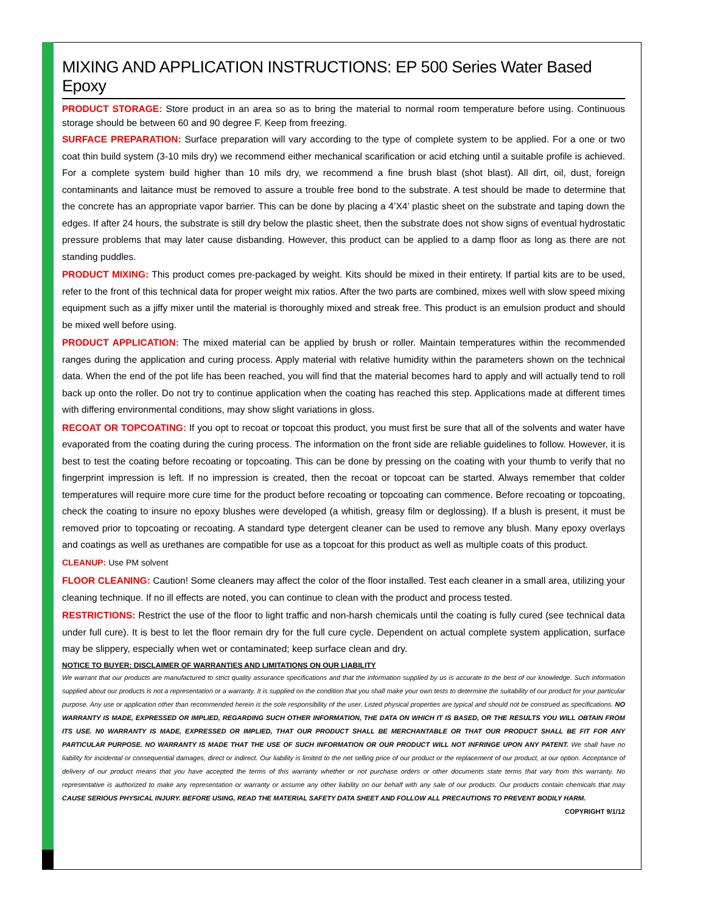MIXING AND APPLICATION INSTRUCTIONS: EP 500 Series Water Based Epoxy
PRODUCT STORAGE: Store product in an area so as to bring the material to normal room temperature before using. Continuous storage should be between 60 and 90 degree F. Keep from freezing.
SURFACE PREPARATION: Surface preparation will vary according to the type of complete system to be applied. For a one or two coat thin build system (3-10 mils dry) we recommend either mechanical scarification or acid etching until a suitable profile is achieved. For a complete system build higher than 10 mils dry, we recommend a fine brush blast (shot blast). All dirt, oil, dust, foreign contaminants and laitance must be removed to assure a trouble free bond to the substrate. A test should be made to determine that the concrete has an appropriate vapor barrier. This can be done by placing a 4’X4’ plastic sheet on the substrate and taping down the edges. If after 24 hours, the substrate is still dry below the plastic sheet, then the substrate does not show signs of eventual hydrostatic pressure problems that may later cause disbanding. However, this product can be applied to a damp floor as long as there are not standing puddles.
PRODUCT MIXING: This product comes pre-packaged by weight. Kits should be mixed in their entirety. If partial kits are to be used, refer to the front of this technical data for proper weight mix ratios. After the two parts are combined, mixes well with slow speed mixing equipment such as a jiffy mixer until the material is thoroughly mixed and streak free. This product is an emulsion product and should be mixed well before using.
PRODUCT APPLICATION: The mixed material can be applied by brush or roller. Maintain temperatures within the recommended ranges during the application and curing process. Apply material with relative humidity within the parameters shown on the technical data. When the end of the pot life has been reached, you will find that the material becomes hard to apply and will actually tend to roll back up onto the roller. Do not try to continue application when the coating has reached this step. Applications made at different times with differing environmental conditions, may show slight variations in gloss.
RECOAT OR TOPCOATING: If you opt to recoat or topcoat this product, you must first be sure that all of the solvents and water have evaporated from the coating during the curing process. The information on the front side are reliable guidelines to follow. However, it is best to test the coating before recoating or topcoating. This can be done by pressing on the coating with your thumb to verify that no fingerprint impression is left. If no impression is created, then the recoat or topcoat can be started. Always remember that colder temperatures will require more cure time for the product before recoating or topcoating can commence. Before recoating or topcoating, check the coating to insure no epoxy blushes were developed (a whitish, greasy film or deglossing). If a blush is present, it must be removed prior to topcoating or recoating. A standard type detergent cleaner can be used to remove any blush. Many epoxy overlays and coatings as well as urethanes are compatible for use as a topcoat for this product as well as multiple coats of this product.
CLEANUP: Use PM solvent
FLOOR CLEANING: Caution! Some cleaners may affect the color of the floor installed. Test each cleaner in a small area, utilizing your cleaning technique. If no ill effects are noted, you can continue to clean with the product and process tested.
RESTRICTIONS: Restrict the use of the floor to light traffic and non-harsh chemicals until the coating is fully cured (see technical data under full cure). It is best to let the floor remain dry for the full cure cycle. Dependent on actual complete system application, surface may be slippery, especially when wet or contaminated; keep surface clean and dry.
NOTICE TO BUYER: DISCLAIMER OF WARRANTIES AND LIMITATIONS ON OUR LIABILITY
We warrant that our products are manufactured to strict quality assurance specifications and that the information supplied by us is accurate to the best of our knowledge. Such information supplied about our products is not a representation or a warranty. It is supplied on the condition that you shall make your own tests to determine the suitability of our product for your particular purpose. Any use or application other than recommended herein is the sole responsibility of the user. Listed physical properties are typical and should not be construed as specifications. NO WARRANTY IS MADE, EXPRESSED OR IMPLIED, REGARDING SUCH OTHER INFORMATION, THE DATA ON WHICH IT IS BASED, OR THE RESULTS YOU WILL OBTAIN FROM ITS USE. N0 WARRANTY IS MADE, EXPRESSED OR IMPLIED, THAT OUR PRODUCT SHALL BE MERCHANTABLE OR THAT OUR PRODUCT SHALL BE FIT FOR ANY PARTICULAR PURPOSE. NO WARRANTY IS MADE THAT THE USE OF SUCH INFORMATION OR OUR PRODUCT WILL NOT INFRINGE UPON ANY PATENT. We shall have no liability for incidental or consequential damages, direct or indirect. Our liability is limited to the net selling price of our product or the replacement of our product, at our option. Acceptance of delivery of our product means that you have accepted the terms of this warranty whether or not purchase orders or other documents state terms that vary from this warranty. No representative is authorized to make any representation or warranty or assume any other liability on our behalf with any sale of our products. Our products contain chemicals that may CAUSE SERIOUS PHYSICAL INJURY. BEFORE USING, READ THE MATERIAL SAFETY DATA SHEET AND FOLLOW ALL PRECAUTIONS TO PREVENT BODILY HARM. COPYRIGHT 9/1/12